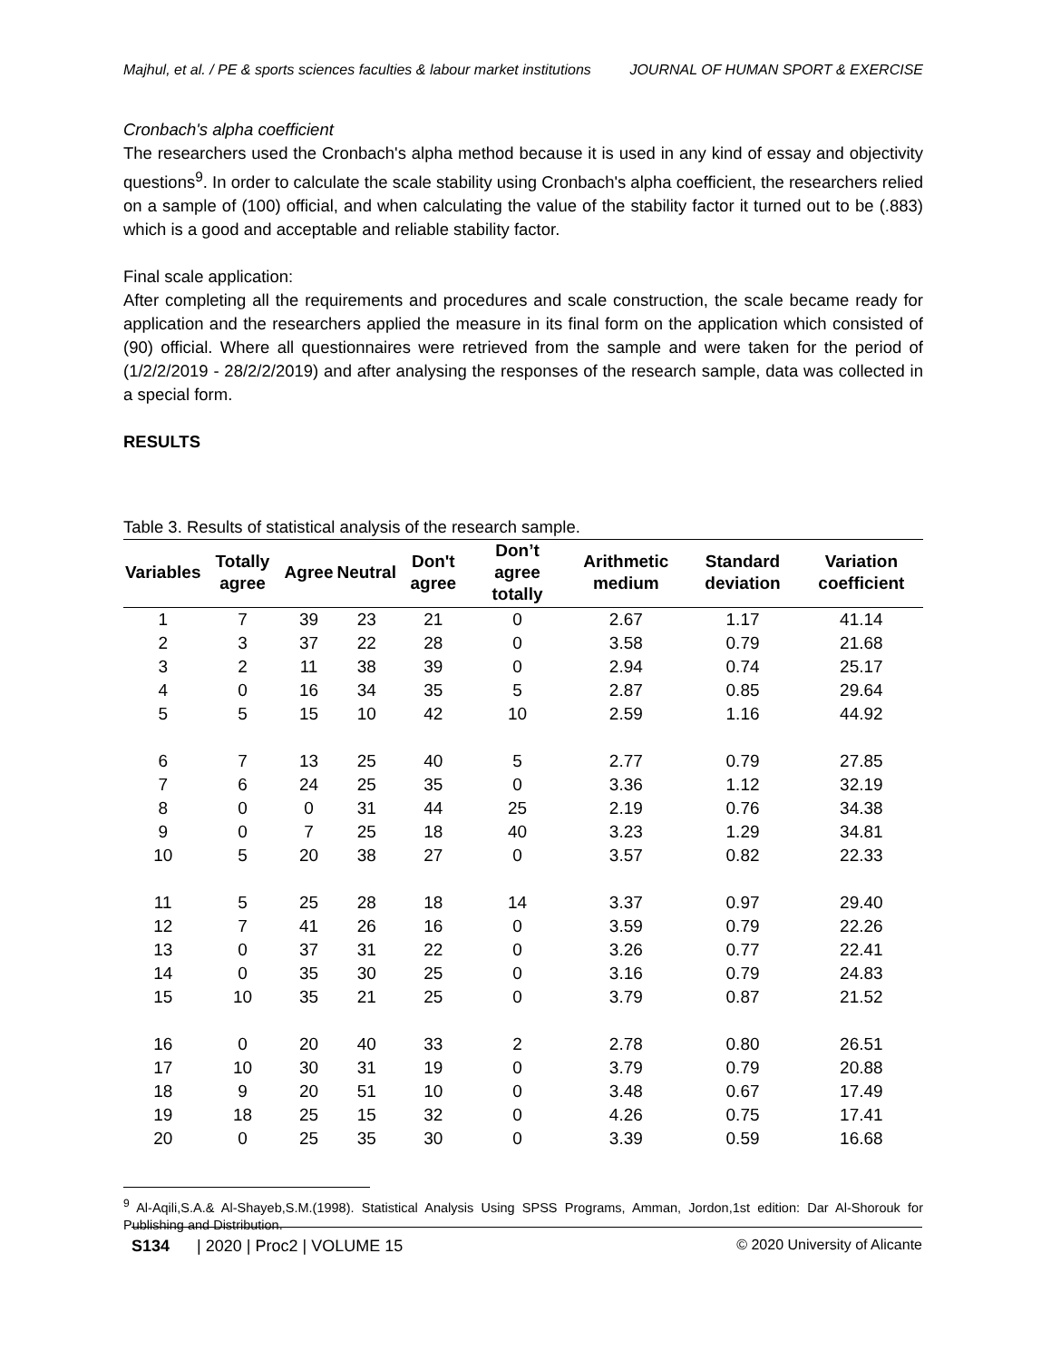Majhul, et al. / PE & sports sciences faculties & labour market institutions JOURNAL OF HUMAN SPORT & EXERCISE
Cronbach's alpha coefficient
The researchers used the Cronbach's alpha method because it is used in any kind of essay and objectivity questions<sup>9</sup>. In order to calculate the scale stability using Cronbach's alpha coefficient, the researchers relied on a sample of (100) official, and when calculating the value of the stability factor it turned out to be (.883) which is a good and acceptable and reliable stability factor.
Final scale application:
After completing all the requirements and procedures and scale construction, the scale became ready for application and the researchers applied the measure in its final form on the application which consisted of (90) official. Where all questionnaires were retrieved from the sample and were taken for the period of (1/2/2/2019 - 28/2/2/2019) and after analysing the responses of the research sample, data was collected in a special form.
RESULTS
Table 3. Results of statistical analysis of the research sample.
| Variables | Totally agree | Agree | Neutral | Don't agree | Don’t agree totally | Arithmetic medium | Standard deviation | Variation coefficient |
| --- | --- | --- | --- | --- | --- | --- | --- | --- |
| 1 | 7 | 39 | 23 | 21 | 0 | 2.67 | 1.17 | 41.14 |
| 2 | 3 | 37 | 22 | 28 | 0 | 3.58 | 0.79 | 21.68 |
| 3 | 2 | 11 | 38 | 39 | 0 | 2.94 | 0.74 | 25.17 |
| 4 | 0 | 16 | 34 | 35 | 5 | 2.87 | 0.85 | 29.64 |
| 5 | 5 | 15 | 10 | 42 | 10 | 2.59 | 1.16 | 44.92 |
| 6 | 7 | 13 | 25 | 40 | 5 | 2.77 | 0.79 | 27.85 |
| 7 | 6 | 24 | 25 | 35 | 0 | 3.36 | 1.12 | 32.19 |
| 8 | 0 | 0 | 31 | 44 | 25 | 2.19 | 0.76 | 34.38 |
| 9 | 0 | 7 | 25 | 18 | 40 | 3.23 | 1.29 | 34.81 |
| 10 | 5 | 20 | 38 | 27 | 0 | 3.57 | 0.82 | 22.33 |
| 11 | 5 | 25 | 28 | 18 | 14 | 3.37 | 0.97 | 29.40 |
| 12 | 7 | 41 | 26 | 16 | 0 | 3.59 | 0.79 | 22.26 |
| 13 | 0 | 37 | 31 | 22 | 0 | 3.26 | 0.77 | 22.41 |
| 14 | 0 | 35 | 30 | 25 | 0 | 3.16 | 0.79 | 24.83 |
| 15 | 10 | 35 | 21 | 25 | 0 | 3.79 | 0.87 | 21.52 |
| 16 | 0 | 20 | 40 | 33 | 2 | 2.78 | 0.80 | 26.51 |
| 17 | 10 | 30 | 31 | 19 | 0 | 3.79 | 0.79 | 20.88 |
| 18 | 9 | 20 | 51 | 10 | 0 | 3.48 | 0.67 | 17.49 |
| 19 | 18 | 25 | 15 | 32 | 0 | 4.26 | 0.75 | 17.41 |
| 20 | 0 | 25 | 35 | 30 | 0 | 3.39 | 0.59 | 16.68 |
<sup>9</sup> Al-Aqili,S.A.& Al-Shayeb,S.M.(1998). Statistical Analysis Using SPSS Programs, Amman, Jordon,1st edition: Dar Al-Shorouk for Publishing and Distribution.
S134 | 2020 | Proc2 | VOLUME 15 © 2020 University of Alicante